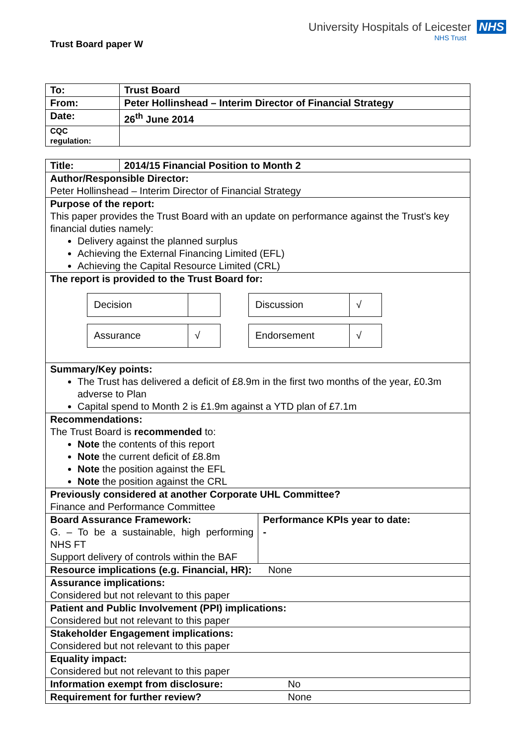Trust Board paper W
University Hospitals of Leicester NHS
NHS Trust
| To: | Trust Board |
| From: | Peter Hollinshead – Interim Director of Financial Strategy |
| Date: | 26<sup>th</sup> June 2014 |
| CQC regulation: | |
| Title: | 2014/15 Financial Position to Month 2 | |
| Author/Responsible Director: Peter Hollinshead – Interim Director of Financial Strategy | | |
| Purpose of the report: This paper provides the Trust Board with an update on performance against the Trust's key financial duties namely: Delivery against the planned surplus Achieving the External Financing Limited (EFL) Achieving the Capital Resource Limited (CRL) | | |
| The report is provided to the Trust Board for: / Decision / / / Discussion / √ / / Assurance / √ / / Endorsement / √ / | | |
| Summary/Key points: The Trust has delivered a deficit of £8.9m in the first two months of the year, £0.3m adverse to Plan Capital spend to Month 2 is £1.9m against a YTD plan of £7.1m | | |
| Recommendations: The Trust Board is recommended to: Note the contents of this report Note the current deficit of £8.8m Note the position against the EFL Note the position against the CRL | | |
| Previously considered at another Corporate UHL Committee? Finance and Performance Committee | | |
| Board Assurance Framework: G. – To be a sustainable, high performing NHS FT Support delivery of controls within the BAF | | Performance KPIs year to date: - |
| Resource implications (e.g. Financial, HR): None | | |
| Assurance implications: Considered but not relevant to this paper | | |
| Patient and Public Involvement (PPI) implications: Considered but not relevant to this paper | | |
| Stakeholder Engagement implications: Considered but not relevant to this paper | | |
| Equality impact: Considered but not relevant to this paper | | |
| Information exempt from disclosure: No | | |
| Requirement for further review? None | | |